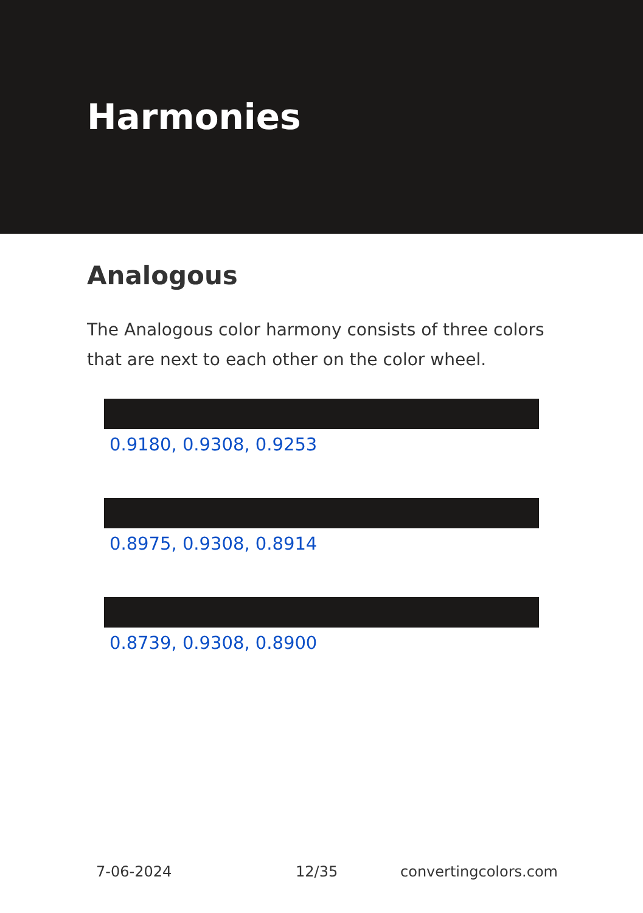Harmonies
Analogous
The Analogous color harmony consists of three colors that are next to each other on the color wheel.
0.9180, 0.9308, 0.9253
0.8975, 0.9308, 0.8914
0.8739, 0.9308, 0.8900
7-06-2024 12/35 convertingcolors.com